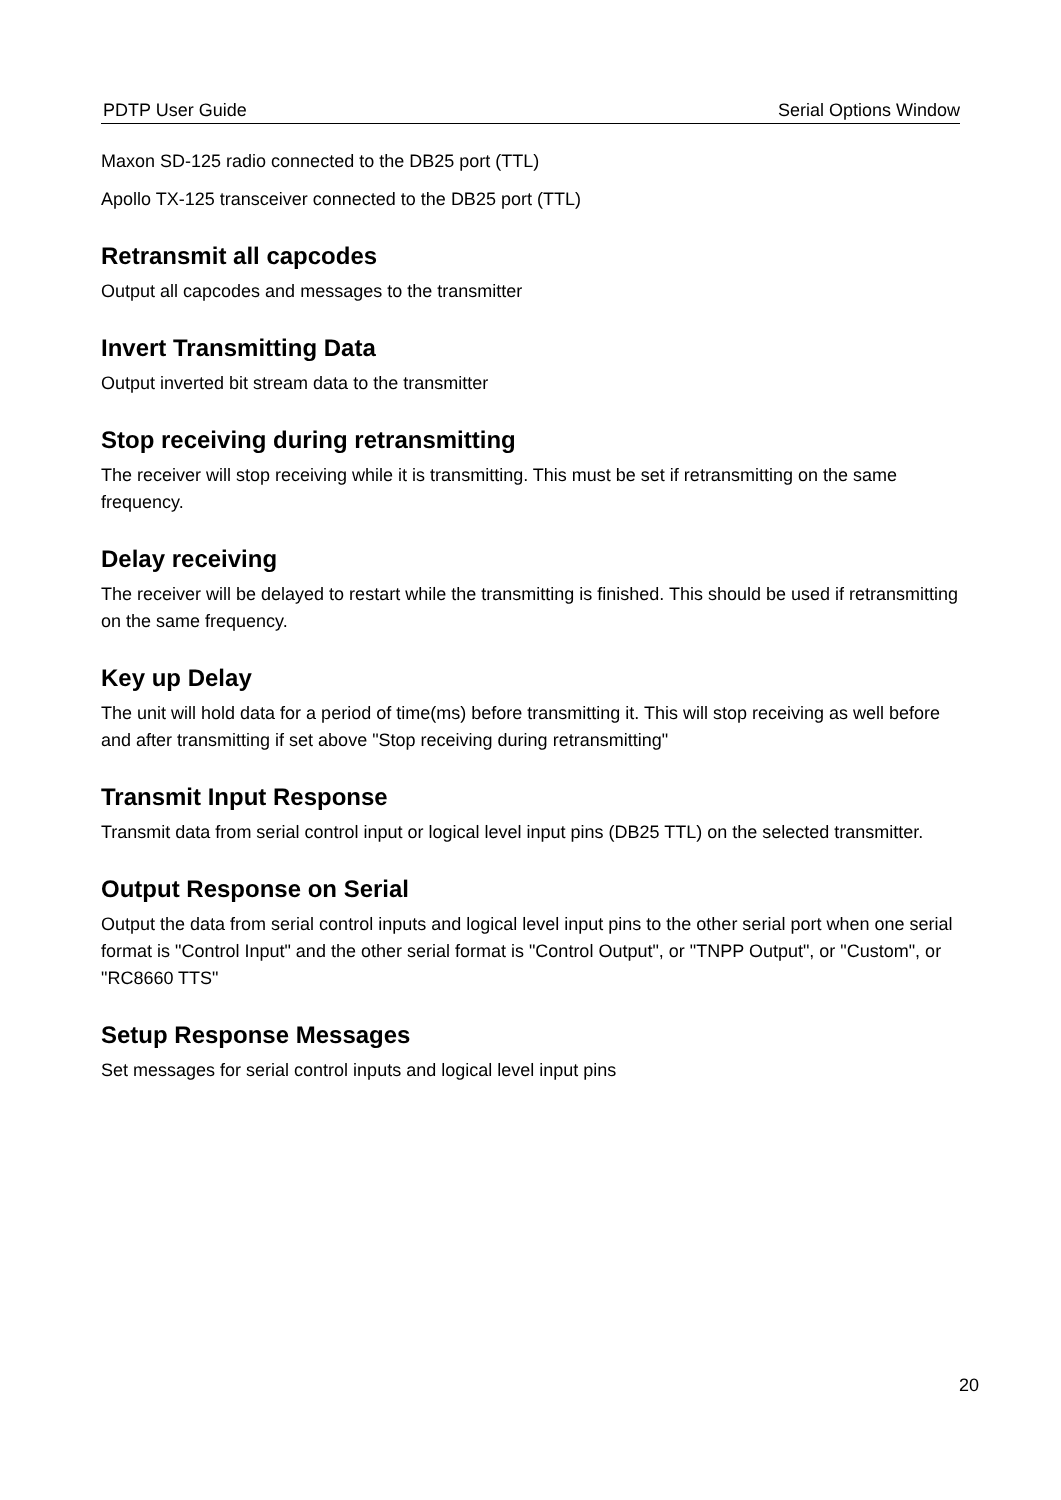PDTP User Guide Serial Options Window
Maxon SD-125 radio connected to the DB25 port (TTL)
Apollo TX-125 transceiver connected to the DB25 port (TTL)
Retransmit all capcodes
Output all capcodes and messages to the transmitter
Invert Transmitting Data
Output inverted bit stream data to the transmitter
Stop receiving during retransmitting
The receiver will stop receiving while it is transmitting. This must be set if retransmitting on the same frequency.
Delay receiving
The receiver will be delayed to restart while the transmitting is finished. This should be used if retransmitting on the same frequency.
Key up Delay
The unit will hold data for a period of time(ms) before transmitting it. This will stop receiving as well before and after transmitting if set above "Stop receiving during retransmitting"
Transmit Input Response
Transmit data from serial control input or logical level input pins (DB25 TTL) on the selected transmitter.
Output Response on Serial
Output the data from serial control inputs and logical level input pins to the other serial port when one serial format is "Control Input" and the other serial format is "Control Output", or "TNPP Output", or "Custom", or "RC8660 TTS"
Setup Response Messages
Set messages for serial control inputs and logical level input pins
20